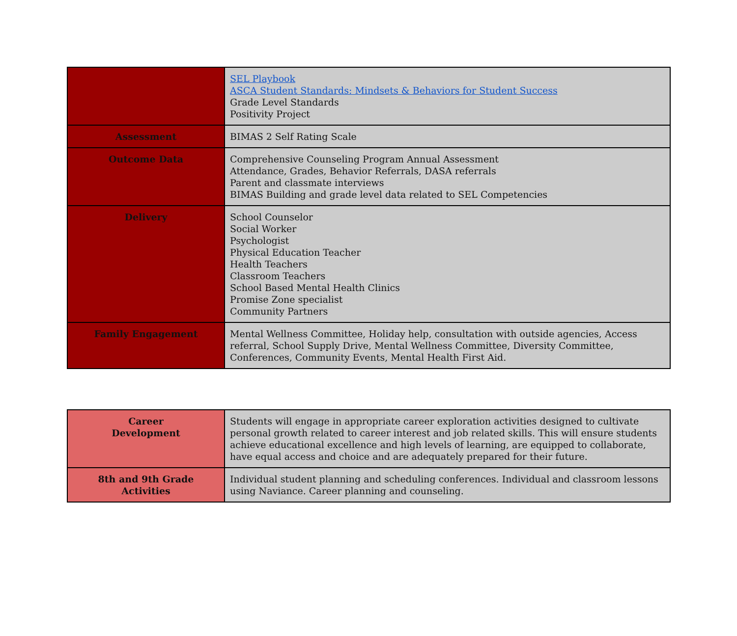| | SEL Playbook ASCA Student Standards: Mindsets & Behaviors for Student Success Grade Level Standards Positivity Project |
| Assessment | BIMAS 2 Self Rating Scale |
| Outcome Data | Comprehensive Counseling Program Annual Assessment Attendance, Grades, Behavior Referrals, DASA referrals Parent and classmate interviews BIMAS Building and grade level data related to SEL Competencies |
| Delivery | School Counselor Social Worker Psychologist Physical Education Teacher Health Teachers Classroom Teachers School Based Mental Health Clinics Promise Zone specialist Community Partners |
| Family Engagement | Mental Wellness Committee, Holiday help, consultation with outside agencies, Access referral, School Supply Drive, Mental Wellness Committee, Diversity Committee, Conferences, Community Events, Mental Health First Aid. |
| Career Development | Students will engage in appropriate career exploration activities designed to cultivate personal growth related to career interest and job related skills. This will ensure students achieve educational excellence and high levels of learning, are equipped to collaborate, have equal access and choice and are adequately prepared for their future. |
| 8th and 9th Grade Activities | Individual student planning and scheduling conferences. Individual and classroom lessons using Naviance. Career planning and counseling. |